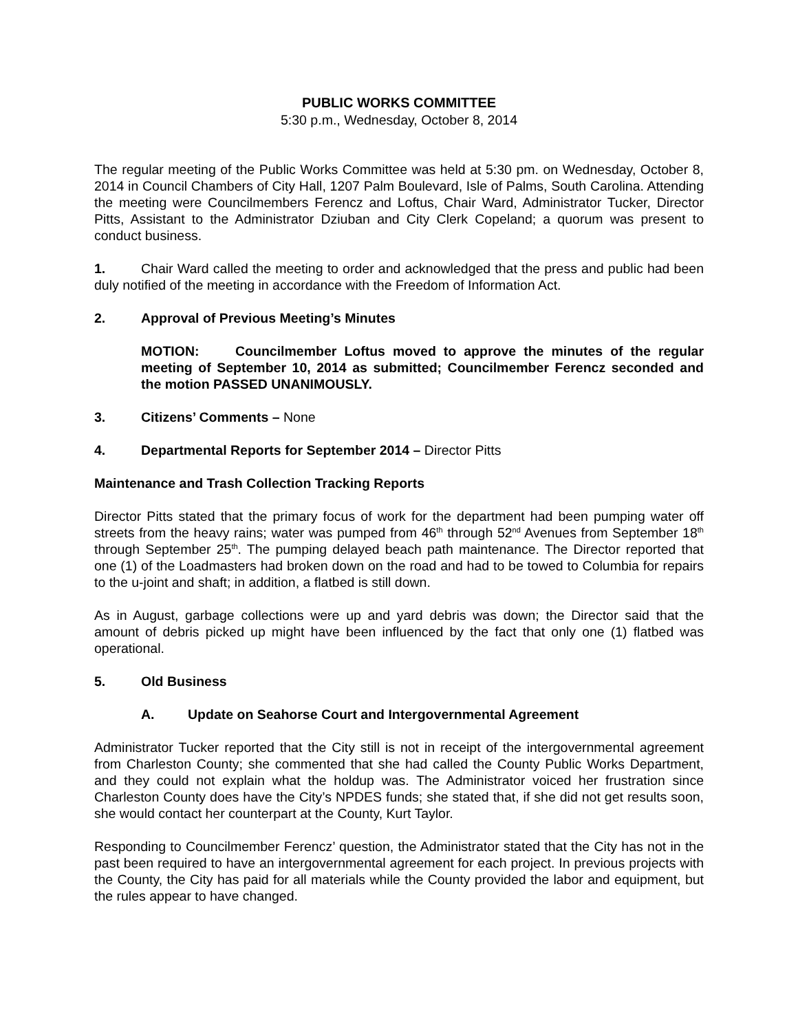PUBLIC WORKS COMMITTEE
5:30 p.m., Wednesday, October 8, 2014
The regular meeting of the Public Works Committee was held at 5:30 pm. on Wednesday, October 8, 2014 in Council Chambers of City Hall, 1207 Palm Boulevard, Isle of Palms, South Carolina. Attending the meeting were Councilmembers Ferencz and Loftus, Chair Ward, Administrator Tucker, Director Pitts, Assistant to the Administrator Dziuban and City Clerk Copeland; a quorum was present to conduct business.
1. Chair Ward called the meeting to order and acknowledged that the press and public had been duly notified of the meeting in accordance with the Freedom of Information Act.
2. Approval of Previous Meeting’s Minutes
MOTION: Councilmember Loftus moved to approve the minutes of the regular meeting of September 10, 2014 as submitted; Councilmember Ferencz seconded and the motion PASSED UNANIMOUSLY.
3. Citizens’ Comments – None
4. Departmental Reports for September 2014 – Director Pitts
Maintenance and Trash Collection Tracking Reports
Director Pitts stated that the primary focus of work for the department had been pumping water off streets from the heavy rains; water was pumped from 46<sup>th</sup> through 52<sup>nd</sup> Avenues from September 18<sup>th</sup> through September 25<sup>th</sup>. The pumping delayed beach path maintenance. The Director reported that one (1) of the Loadmasters had broken down on the road and had to be towed to Columbia for repairs to the u-joint and shaft; in addition, a flatbed is still down.
As in August, garbage collections were up and yard debris was down; the Director said that the amount of debris picked up might have been influenced by the fact that only one (1) flatbed was operational.
5. Old Business
A. Update on Seahorse Court and Intergovernmental Agreement
Administrator Tucker reported that the City still is not in receipt of the intergovernmental agreement from Charleston County; she commented that she had called the County Public Works Department, and they could not explain what the holdup was. The Administrator voiced her frustration since Charleston County does have the City’s NPDES funds; she stated that, if she did not get results soon, she would contact her counterpart at the County, Kurt Taylor.
Responding to Councilmember Ferencz’ question, the Administrator stated that the City has not in the past been required to have an intergovernmental agreement for each project. In previous projects with the County, the City has paid for all materials while the County provided the labor and equipment, but the rules appear to have changed.